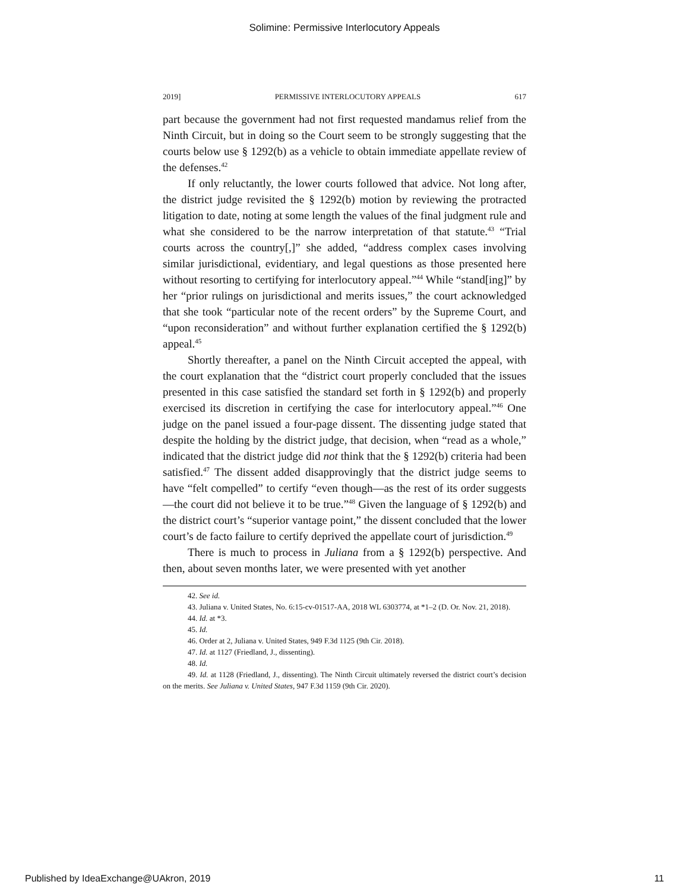Solimine: Permissive Interlocutory Appeals
2019] PERMISSIVE INTERLOCUTORY APPEALS 617
part because the government had not first requested mandamus relief from the Ninth Circuit, but in doing so the Court seem to be strongly suggesting that the courts below use § 1292(b) as a vehicle to obtain immediate appellate review of the defenses.<sup>42</sup>
If only reluctantly, the lower courts followed that advice. Not long after, the district judge revisited the § 1292(b) motion by reviewing the protracted litigation to date, noting at some length the values of the final judgment rule and what she considered to be the narrow interpretation of that statute.<sup>43</sup> “Trial courts across the country[,]” she added, “address complex cases involving similar jurisdictional, evidentiary, and legal questions as those presented here without resorting to certifying for interlocutory appeal.”<sup>44</sup> While “stand[ing]” by her “prior rulings on jurisdictional and merits issues,” the court acknowledged that she took “particular note of the recent orders” by the Supreme Court, and “upon reconsideration” and without further explanation certified the § 1292(b) appeal.<sup>45</sup>
Shortly thereafter, a panel on the Ninth Circuit accepted the appeal, with the court explanation that the “district court properly concluded that the issues presented in this case satisfied the standard set forth in § 1292(b) and properly exercised its discretion in certifying the case for interlocutory appeal.”<sup>46</sup> One judge on the panel issued a four-page dissent. The dissenting judge stated that despite the holding by the district judge, that decision, when “read as a whole,” indicated that the district judge did not think that the § 1292(b) criteria had been satisfied.<sup>47</sup> The dissent added disapprovingly that the district judge seems to have “felt compelled” to certify “even though—as the rest of its order suggests—the court did not believe it to be true.”<sup>48</sup> Given the language of § 1292(b) and the district court’s “superior vantage point,” the dissent concluded that the lower court’s de facto failure to certify deprived the appellate court of jurisdiction.<sup>49</sup>
There is much to process in Juliana from a § 1292(b) perspective. And then, about seven months later, we were presented with yet another
42. See id.
43. Juliana v. United States, No. 6:15-cv-01517-AA, 2018 WL 6303774, at *1–2 (D. Or. Nov. 21, 2018).
44. Id. at *3.
45. Id.
46. Order at 2, Juliana v. United States, 949 F.3d 1125 (9th Cir. 2018).
47. Id. at 1127 (Friedland, J., dissenting).
48. Id.
49. Id. at 1128 (Friedland, J., dissenting). The Ninth Circuit ultimately reversed the district court’s decision on the merits. See Juliana v. United States, 947 F.3d 1159 (9th Cir. 2020).
Published by IdeaExchange@UAkron, 2019 11